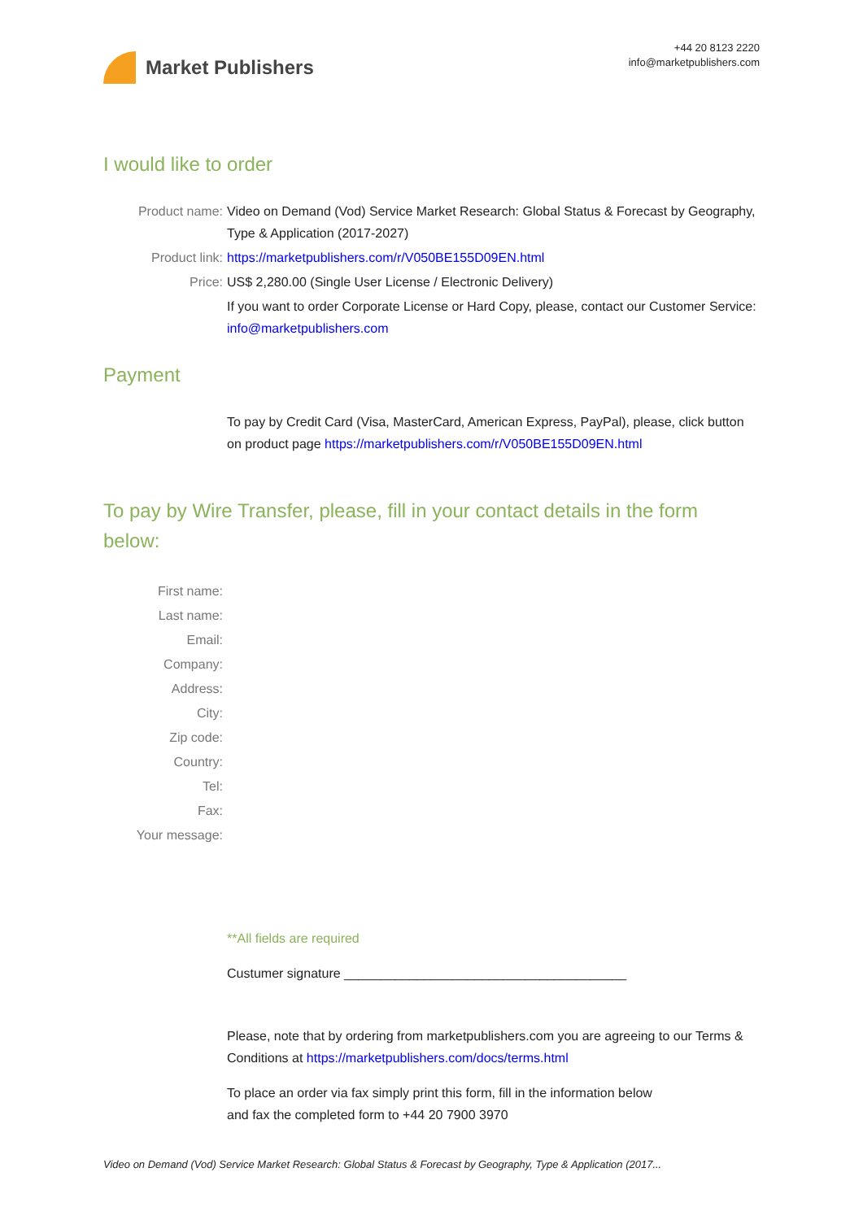Market Publishers
+44 20 8123 2220
info@marketpublishers.com
I would like to order
Product name: Video on Demand (Vod) Service Market Research: Global Status & Forecast by Geography, Type & Application (2017-2027)
Product link: https://marketpublishers.com/r/V050BE155D09EN.html
Price: US$ 2,280.00 (Single User License / Electronic Delivery)
If you want to order Corporate License or Hard Copy, please, contact our Customer Service:
info@marketpublishers.com
Payment
To pay by Credit Card (Visa, MasterCard, American Express, PayPal), please, click button on product page https://marketpublishers.com/r/V050BE155D09EN.html
To pay by Wire Transfer, please, fill in your contact details in the form below:
First name:
Last name:
Email:
Company:
Address:
City:
Zip code:
Country:
Tel:
Fax:
Your message:
**All fields are required
Custumer signature _______________________________________
Please, note that by ordering from marketpublishers.com you are agreeing to our Terms & Conditions at https://marketpublishers.com/docs/terms.html
To place an order via fax simply print this form, fill in the information below
and fax the completed form to +44 20 7900 3970
Video on Demand (Vod) Service Market Research: Global Status & Forecast by Geography, Type & Application (2017...